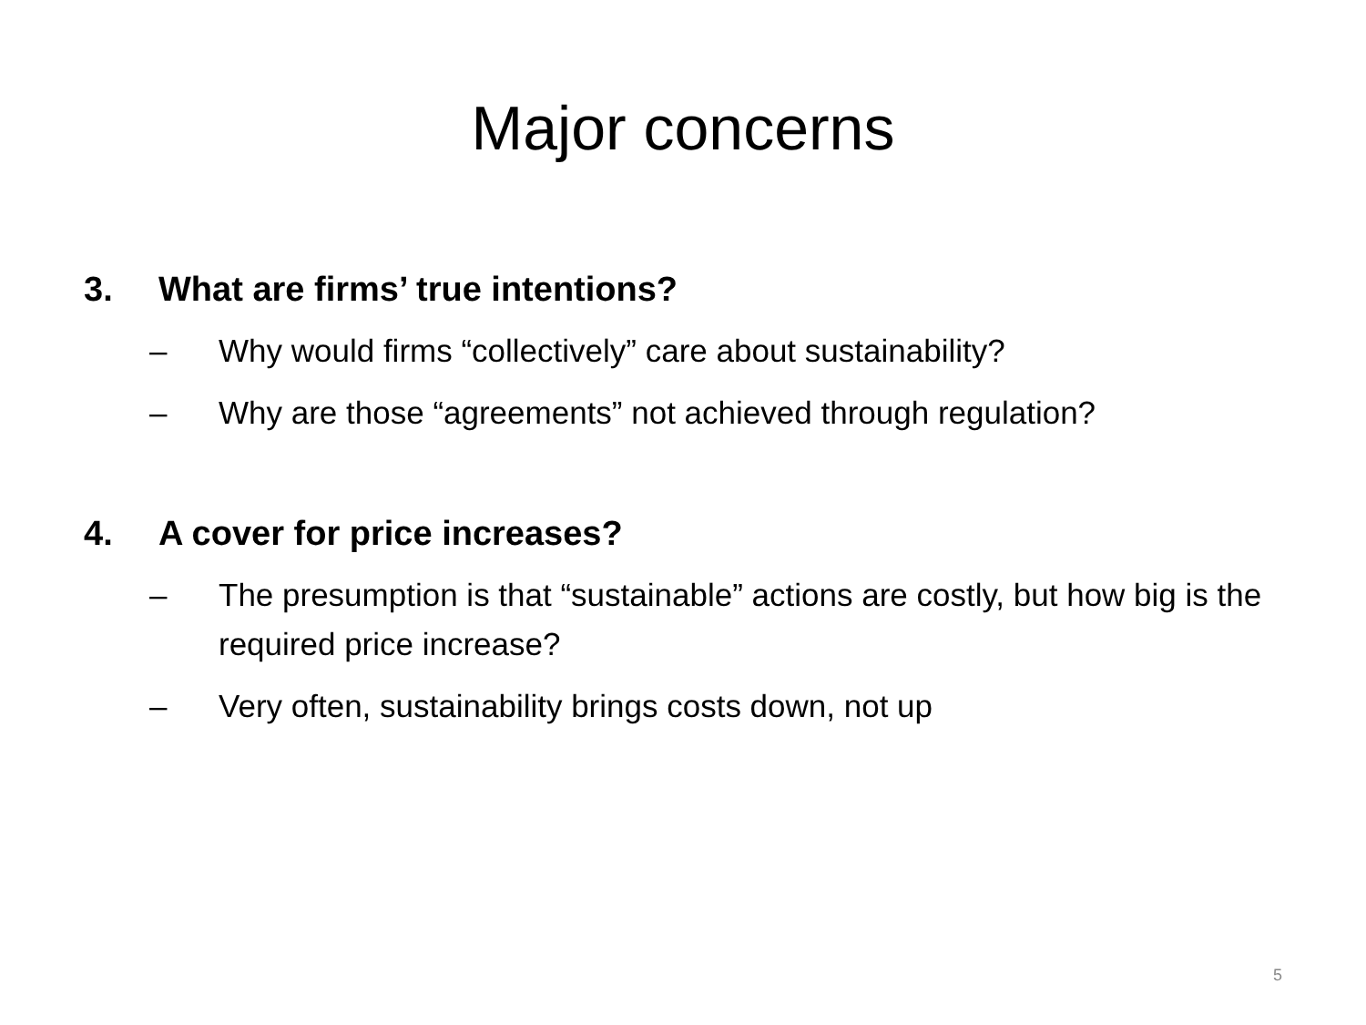Major concerns
3. What are firms’ true intentions?
– Why would firms “collectively” care about sustainability?
– Why are those “agreements” not achieved through regulation?
4. A cover for price increases?
– The presumption is that “sustainable” actions are costly, but how big is the required price increase?
– Very often, sustainability brings costs down, not up
5